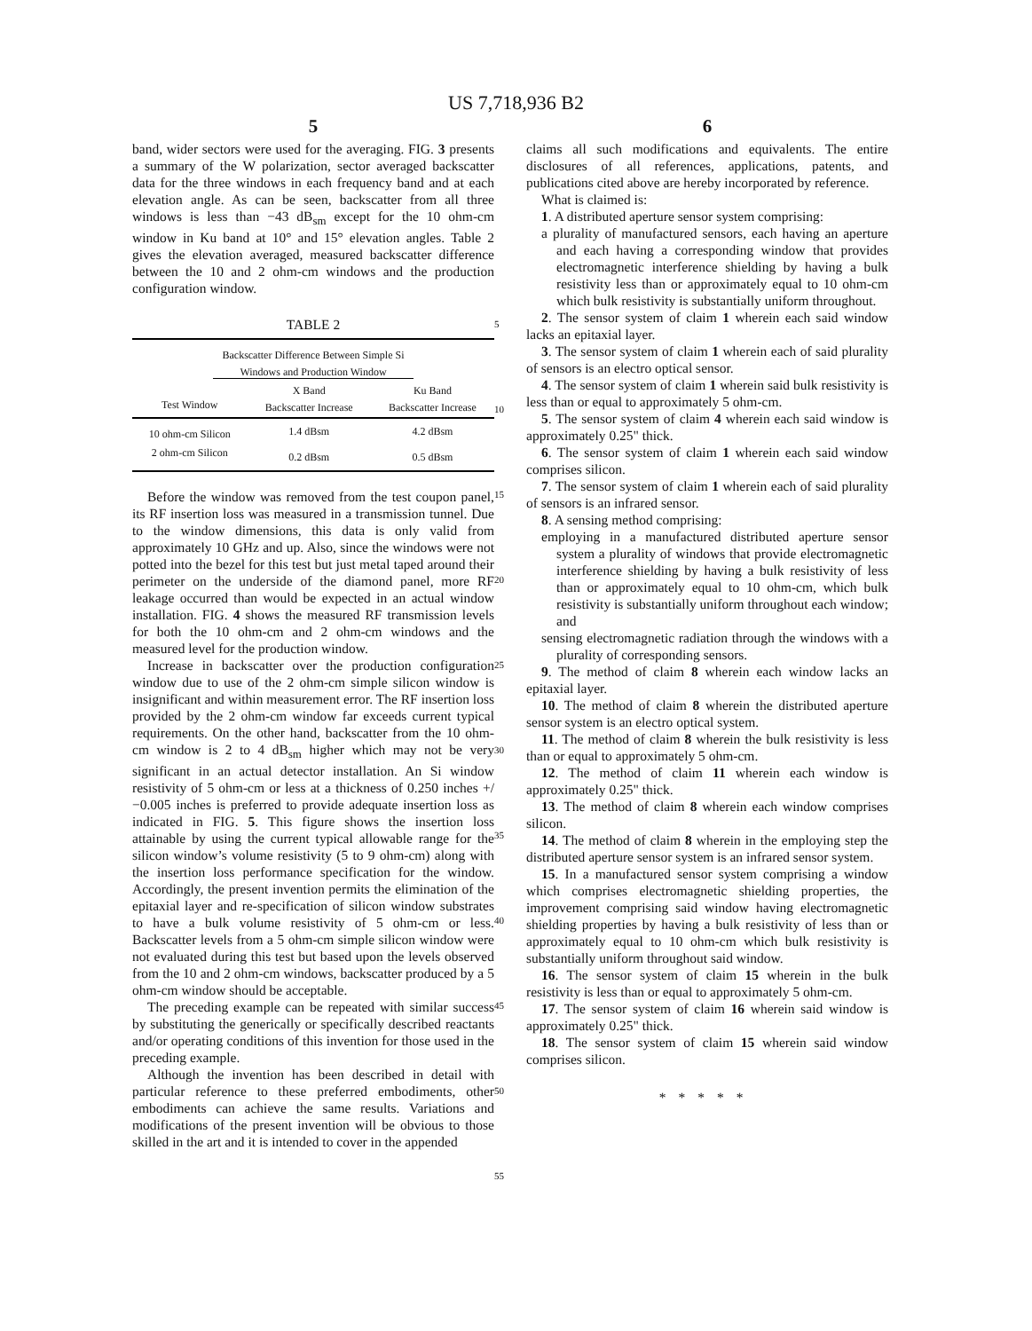US 7,718,936 B2
5
band, wider sectors were used for the averaging. FIG. 3 presents a summary of the W polarization, sector averaged backscatter data for the three windows in each frequency band and at each elevation angle. As can be seen, backscatter from all three windows is less than −43 dB<sub>sm</sub> except for the 10 ohm-cm window in Ku band at 10° and 15° elevation angles. Table 2 gives the elevation averaged, measured backscatter difference between the 10 and 2 ohm-cm windows and the production configuration window.
TABLE 2
| Backscatter Difference Between Simple Si Windows and Production Window | | |
| --- | --- | --- |
| Test Window | X Band Backscatter Increase | Ku Band Backscatter Increase |
| 10 ohm-cm Silicon | 1.4 dBsm | 4.2 dBsm |
| 2 ohm-cm Silicon | 0.2 dBsm | 0.5 dBsm |
Before the window was removed from the test coupon panel, its RF insertion loss was measured in a transmission tunnel. Due to the window dimensions, this data is only valid from approximately 10 GHz and up. Also, since the windows were not potted into the bezel for this test but just metal taped around their perimeter on the underside of the diamond panel, more RF leakage occurred than would be expected in an actual window installation. FIG. 4 shows the measured RF transmission levels for both the 10 ohm-cm and 2 ohm-cm windows and the measured level for the production window.
Increase in backscatter over the production configuration window due to use of the 2 ohm-cm simple silicon window is insignificant and within measurement error. The RF insertion loss provided by the 2 ohm-cm window far exceeds current typical requirements. On the other hand, backscatter from the 10 ohm-cm window is 2 to 4 dB<sub>sm</sub> higher which may not be very significant in an actual detector installation. An Si window resistivity of 5 ohm-cm or less at a thickness of 0.250 inches +/−0.005 inches is preferred to provide adequate insertion loss as indicated in FIG. 5. This figure shows the insertion loss attainable by using the current typical allowable range for the silicon window’s volume resistivity (5 to 9 ohm-cm) along with the insertion loss performance specification for the window. Accordingly, the present invention permits the elimination of the epitaxial layer and re-specification of silicon window substrates to have a bulk volume resistivity of 5 ohm-cm or less. Backscatter levels from a 5 ohm-cm simple silicon window were not evaluated during this test but based upon the levels observed from the 10 and 2 ohm-cm windows, backscatter produced by a 5 ohm-cm window should be acceptable.
The preceding example can be repeated with similar success by substituting the generically or specifically described reactants and/or operating conditions of this invention for those used in the preceding example.
Although the invention has been described in detail with particular reference to these preferred embodiments, other embodiments can achieve the same results. Variations and modifications of the present invention will be obvious to those skilled in the art and it is intended to cover in the appended
5
10
15
20
25
30
35
40
45
50
55
6
claims all such modifications and equivalents. The entire disclosures of all references, applications, patents, and publications cited above are hereby incorporated by reference.
What is claimed is:
1. A distributed aperture sensor system comprising:
a plurality of manufactured sensors, each having an aperture and each having a corresponding window that provides electromagnetic interference shielding by having a bulk resistivity less than or approximately equal to 10 ohm-cm which bulk resistivity is substantially uniform throughout.
2. The sensor system of claim 1 wherein each said window lacks an epitaxial layer.
3. The sensor system of claim 1 wherein each of said plurality of sensors is an electro optical sensor.
4. The sensor system of claim 1 wherein said bulk resistivity is less than or equal to approximately 5 ohm-cm.
5. The sensor system of claim 4 wherein each said window is approximately 0.25" thick.
6. The sensor system of claim 1 wherein each said window comprises silicon.
7. The sensor system of claim 1 wherein each of said plurality of sensors is an infrared sensor.
8. A sensing method comprising:
employing in a manufactured distributed aperture sensor system a plurality of windows that provide electromagnetic interference shielding by having a bulk resistivity of less than or approximately equal to 10 ohm-cm, which bulk resistivity is substantially uniform throughout each window; and
sensing electromagnetic radiation through the windows with a plurality of corresponding sensors.
9. The method of claim 8 wherein each window lacks an epitaxial layer.
10. The method of claim 8 wherein the distributed aperture sensor system is an electro optical system.
11. The method of claim 8 wherein the bulk resistivity is less than or equal to approximately 5 ohm-cm.
12. The method of claim 11 wherein each window is approximately 0.25" thick.
13. The method of claim 8 wherein each window comprises silicon.
14. The method of claim 8 wherein in the employing step the distributed aperture sensor system is an infrared sensor system.
15. In a manufactured sensor system comprising a window which comprises electromagnetic shielding properties, the improvement comprising said window having electromagnetic shielding properties by having a bulk resistivity of less than or approximately equal to 10 ohm-cm which bulk resistivity is substantially uniform throughout said window.
16. The sensor system of claim 15 wherein in the bulk resistivity is less than or equal to approximately 5 ohm-cm.
17. The sensor system of claim 16 wherein said window is approximately 0.25" thick.
18. The sensor system of claim 15 wherein said window comprises silicon.
*****